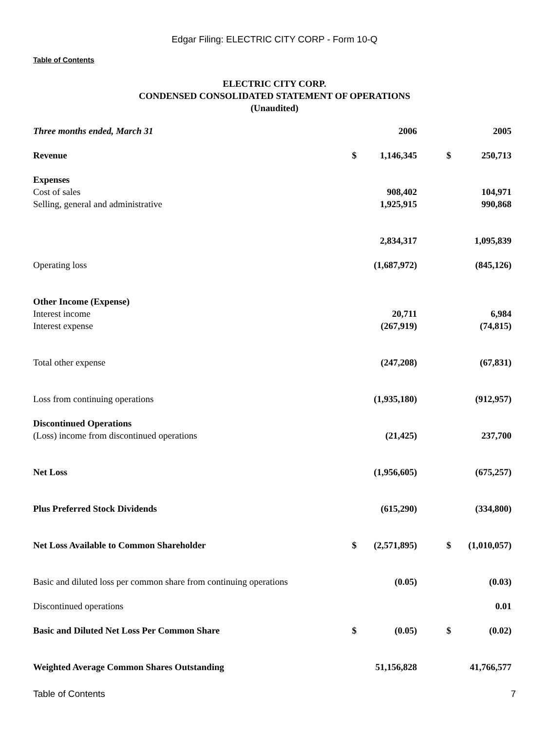Edgar Filing: ELECTRIC CITY CORP - Form 10-Q
Table of Contents
ELECTRIC CITY CORP.
CONDENSED CONSOLIDATED STATEMENT OF OPERATIONS
(Unaudited)
| Three months ended, March 31 | | 2006 | | | 2005 |
| Revenue | $ | 1,146,345 | | $ | 250,713 |
| Expenses | | | | | |
| Cost of sales | | 908,402 | | | 104,971 |
| Selling, general and administrative | | 1,925,915 | | | 990,868 |
| | | 2,834,317 | | | 1,095,839 |
| Operating loss | | (1,687,972) | | | (845,126) |
| Other Income (Expense) | | | | | |
| Interest income | | 20,711 | | | 6,984 |
| Interest expense | | (267,919) | | | (74,815) |
| Total other expense | | (247,208) | | | (67,831) |
| Loss from continuing operations | | (1,935,180) | | | (912,957) |
| Discontinued Operations | | | | | |
| (Loss) income from discontinued operations | | (21,425) | | | 237,700 |
| Net Loss | | (1,956,605) | | | (675,257) |
| Plus Preferred Stock Dividends | | (615,290) | | | (334,800) |
| Net Loss Available to Common Shareholder | $ | (2,571,895) | | $ | (1,010,057) |
| Basic and diluted loss per common share from continuing operations | | (0.05) | | | (0.03) |
| Discontinued operations | | | | | 0.01 |
| Basic and Diluted Net Loss Per Common Share | $ | (0.05) | | $ | (0.02) |
| Weighted Average Common Shares Outstanding | | 51,156,828 | | | 41,766,577 |
Table of Contents 7